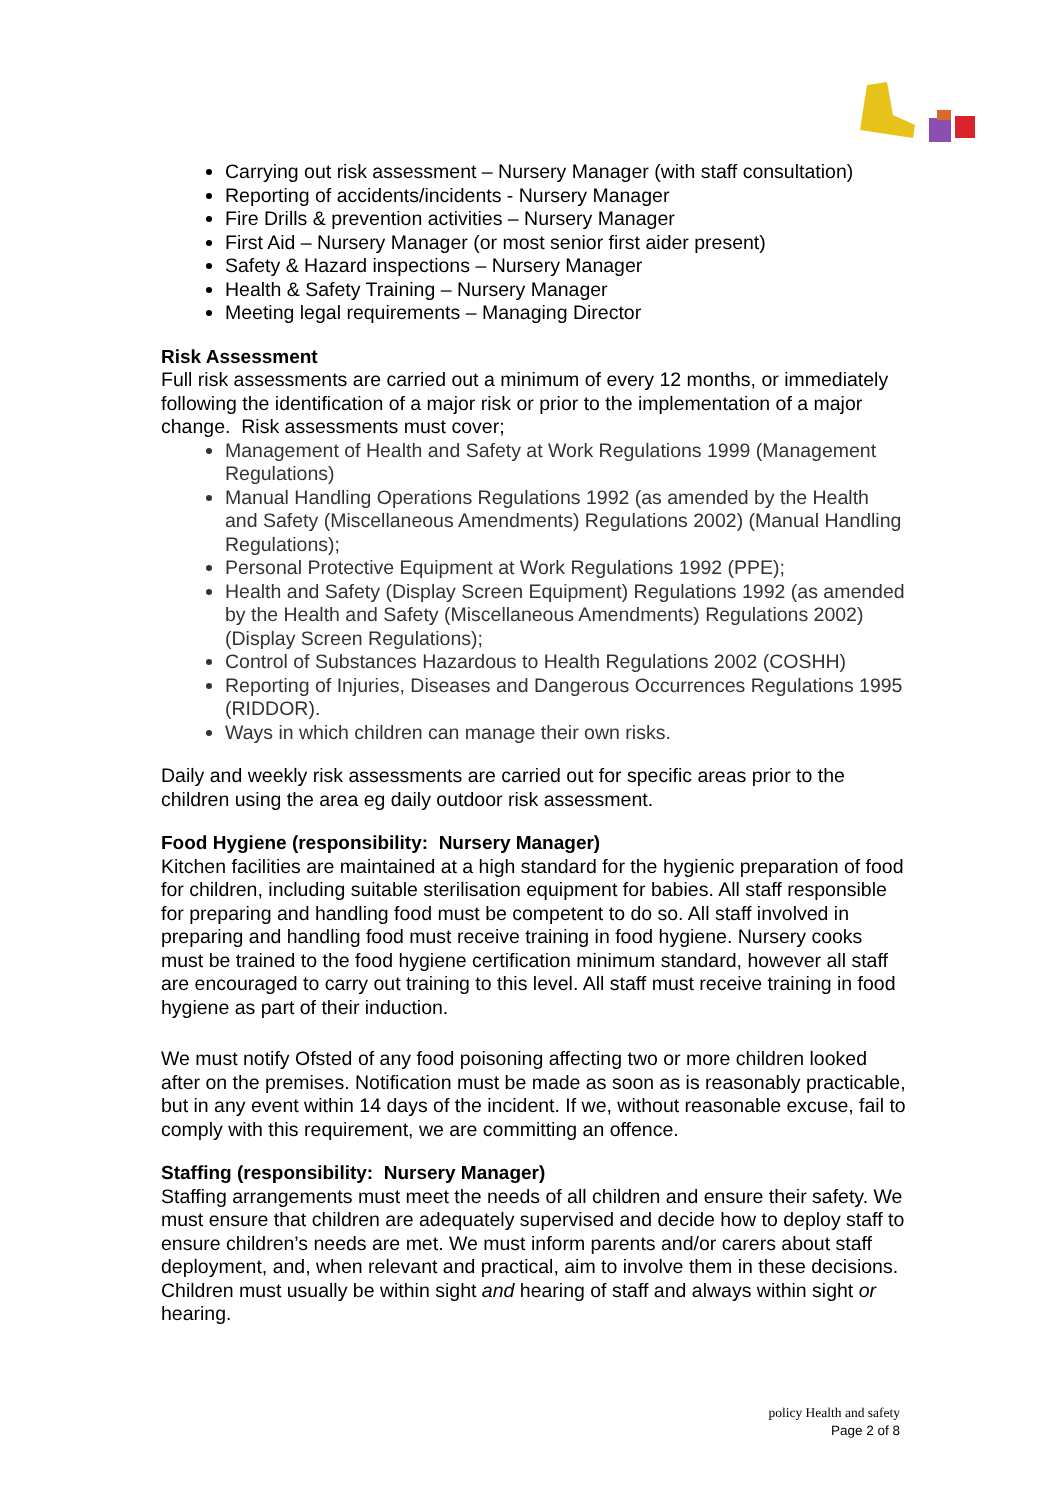Carrying out risk assessment – Nursery Manager (with staff consultation)
Reporting of accidents/incidents - Nursery Manager
Fire Drills & prevention activities – Nursery Manager
First Aid – Nursery Manager (or most senior first aider present)
Safety & Hazard inspections – Nursery Manager
Health & Safety Training – Nursery Manager
Meeting legal requirements – Managing Director
Risk Assessment
Full risk assessments are carried out a minimum of every 12 months, or immediately following the identification of a major risk or prior to the implementation of a major change. Risk assessments must cover;
Management of Health and Safety at Work Regulations 1999 (Management Regulations)
Manual Handling Operations Regulations 1992 (as amended by the Health and Safety (Miscellaneous Amendments) Regulations 2002) (Manual Handling Regulations);
Personal Protective Equipment at Work Regulations 1992 (PPE);
Health and Safety (Display Screen Equipment) Regulations 1992 (as amended by the Health and Safety (Miscellaneous Amendments) Regulations 2002) (Display Screen Regulations);
Control of Substances Hazardous to Health Regulations 2002 (COSHH)
Reporting of Injuries, Diseases and Dangerous Occurrences Regulations 1995 (RIDDOR).
Ways in which children can manage their own risks.
Daily and weekly risk assessments are carried out for specific areas prior to the children using the area eg daily outdoor risk assessment.
Food Hygiene (responsibility: Nursery Manager)
Kitchen facilities are maintained at a high standard for the hygienic preparation of food for children, including suitable sterilisation equipment for babies. All staff responsible for preparing and handling food must be competent to do so. All staff involved in preparing and handling food must receive training in food hygiene. Nursery cooks must be trained to the food hygiene certification minimum standard, however all staff are encouraged to carry out training to this level. All staff must receive training in food hygiene as part of their induction.
We must notify Ofsted of any food poisoning affecting two or more children looked after on the premises. Notification must be made as soon as is reasonably practicable, but in any event within 14 days of the incident. If we, without reasonable excuse, fail to comply with this requirement, we are committing an offence.
Staffing (responsibility: Nursery Manager)
Staffing arrangements must meet the needs of all children and ensure their safety. We must ensure that children are adequately supervised and decide how to deploy staff to ensure children’s needs are met. We must inform parents and/or carers about staff deployment, and, when relevant and practical, aim to involve them in these decisions. Children must usually be within sight and hearing of staff and always within sight or hearing.
policy Health and safety
Page 2 of 8